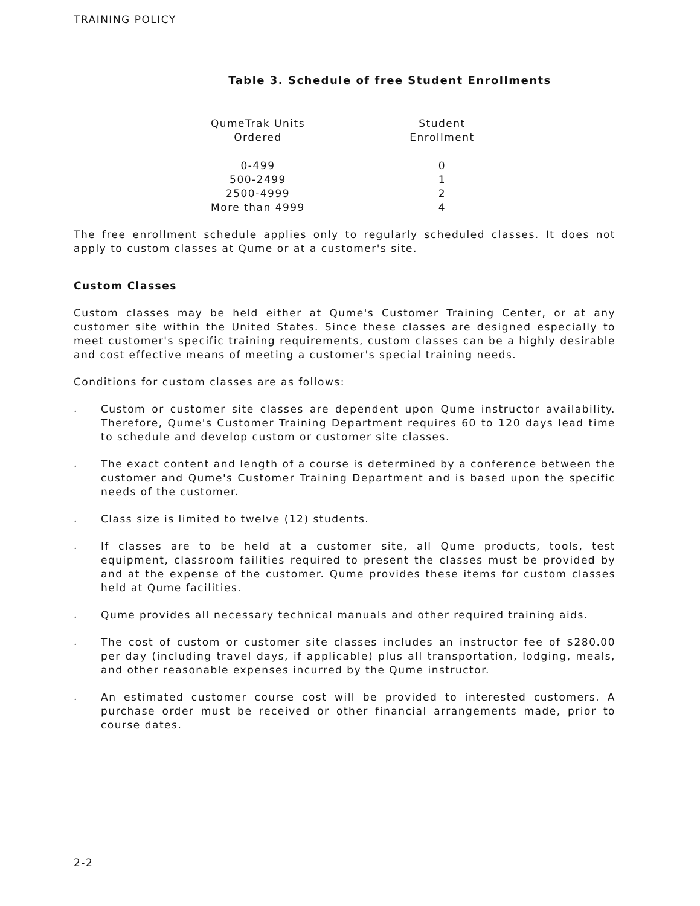TRAINING POLICY
Table 3. Schedule of free Student Enrollments
| QumeTrak Units Ordered | Student Enrollment |
| --- | --- |
| 0-499 | 0 |
| 500-2499 | 1 |
| 2500-4999 | 2 |
| More than 4999 | 4 |
The free enrollment schedule applies only to regularly scheduled classes. It does not apply to custom classes at Qume or at a customer's site.
Custom Classes
Custom classes may be held either at Qume's Customer Training Center, or at any customer site within the United States. Since these classes are designed especially to meet customer's specific training requirements, custom classes can be a highly desirable and cost effective means of meeting a customer's special training needs.
Conditions for custom classes are as follows:
.
Custom or customer site classes are dependent upon Qume instructor availability. Therefore, Qume's Customer Training Department requires 60 to 120 days lead time to schedule and develop custom or customer site classes.
.
The exact content and length of a course is determined by a conference between the customer and Qume's Customer Training Department and is based upon the specific needs of the customer.
.
Class size is limited to twelve (12) students.
.
If classes are to be held at a customer site, all Qume products, tools, test equipment, classroom failities required to present the classes must be provided by and at the expense of the customer. Qume provides these items for custom classes held at Qume facilities.
.
Qume provides all necessary technical manuals and other required training aids.
.
The cost of custom or customer site classes includes an instructor fee of $280.00 per day (including travel days, if applicable) plus all transportation, lodging, meals, and other reasonable expenses incurred by the Qume instructor.
.
An estimated customer course cost will be provided to interested customers. A purchase order must be received or other financial arrangements made, prior to course dates.
2-2